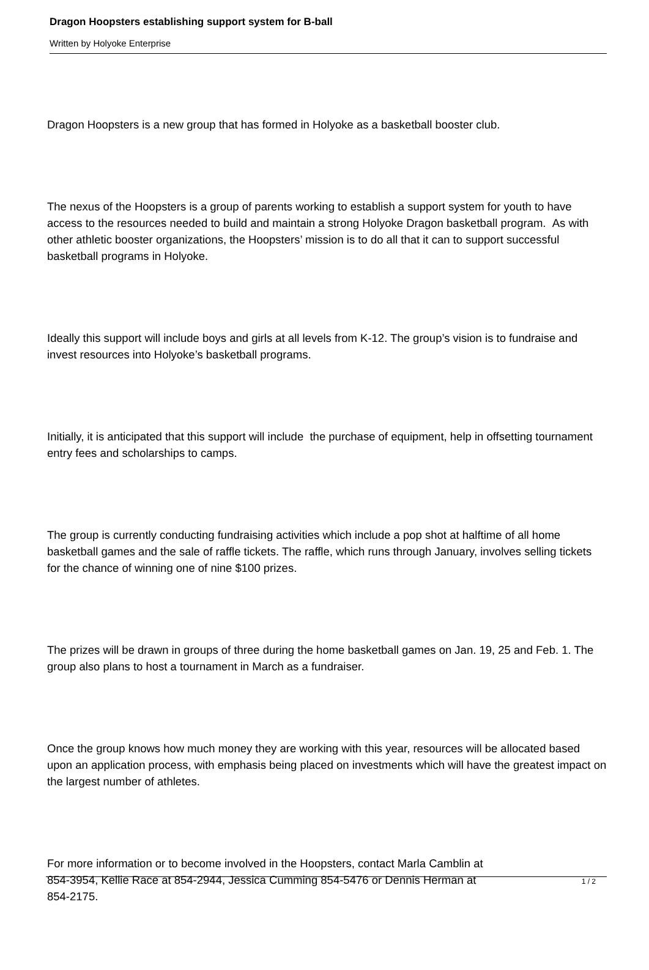Dragon Hoopsters establishing support system for B-ball
Written by Holyoke Enterprise
Dragon Hoopsters is a new group that has formed in Holyoke as a basketball booster club.
The nexus of the Hoopsters is a group of parents working to establish a support system for youth to have access to the resources needed to build and maintain a strong Holyoke Dragon basketball program. As with other athletic booster organizations, the Hoopsters’ mission is to do all that it can to support successful basketball programs in Holyoke.
Ideally this support will include boys and girls at all levels from K-12. The group’s vision is to fundraise and invest resources into Holyoke’s basketball programs.
Initially, it is anticipated that this support will include the purchase of equipment, help in offsetting tournament entry fees and scholarships to camps.
The group is currently conducting fundraising activities which include a pop shot at halftime of all home basketball games and the sale of raffle tickets. The raffle, which runs through January, involves selling tickets for the chance of winning one of nine $100 prizes.
The prizes will be drawn in groups of three during the home basketball games on Jan. 19, 25 and Feb. 1. The group also plans to host a tournament in March as a fundraiser.
Once the group knows how much money they are working with this year, resources will be allocated based upon an application process, with emphasis being placed on investments which will have the greatest impact on the largest number of athletes.
For more information or to become involved in the Hoopsters, contact Marla Camblin at
854-3954, Kellie Race at 854-2944, Jessica Cumming 854-5476 or Dennis Herman at
854-2175.
1 / 2